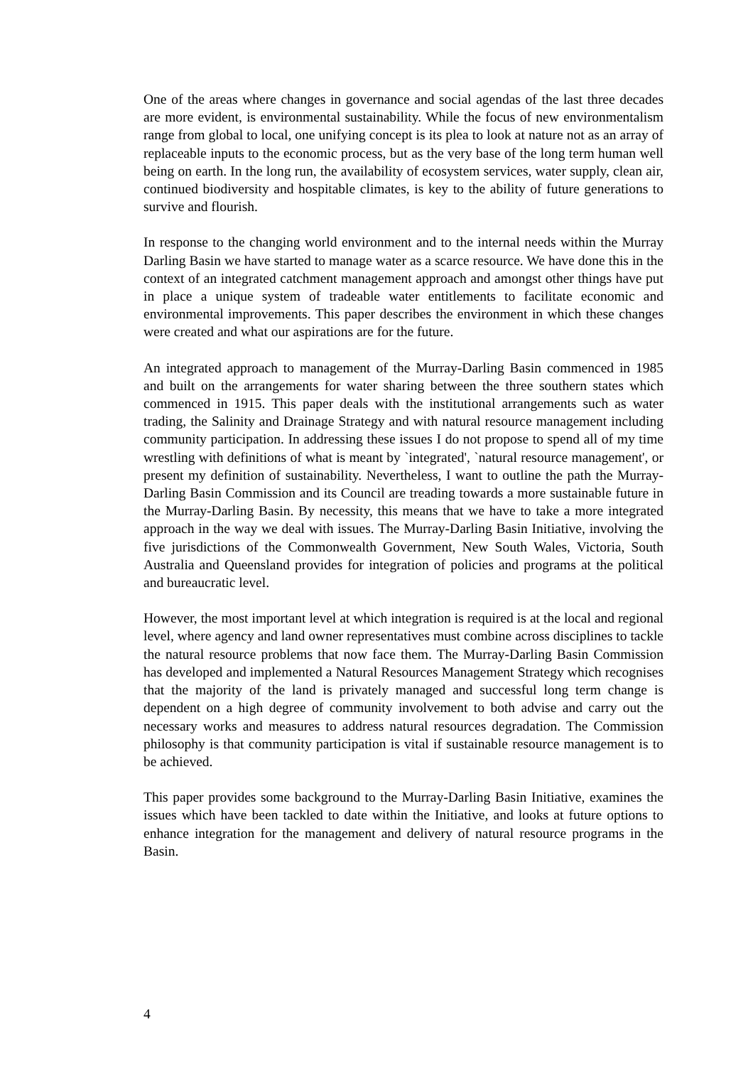One of the areas where changes in governance and social agendas of the last three decades are more evident, is environmental sustainability. While the focus of new environmentalism range from global to local, one unifying concept is its plea to look at nature not as an array of replaceable inputs to the economic process, but as the very base of the long term human well being on earth. In the long run, the availability of ecosystem services, water supply, clean air, continued biodiversity and hospitable climates, is key to the ability of future generations to survive and flourish.
In response to the changing world environment and to the internal needs within the Murray Darling Basin we have started to manage water as a scarce resource. We have done this in the context of an integrated catchment management approach and amongst other things have put in place a unique system of tradeable water entitlements to facilitate economic and environmental improvements. This paper describes the environment in which these changes were created and what our aspirations are for the future.
An integrated approach to management of the Murray-Darling Basin commenced in 1985 and built on the arrangements for water sharing between the three southern states which commenced in 1915. This paper deals with the institutional arrangements such as water trading, the Salinity and Drainage Strategy and with natural resource management including community participation. In addressing these issues I do not propose to spend all of my time wrestling with definitions of what is meant by `integrated', `natural resource management', or present my definition of sustainability. Nevertheless, I want to outline the path the Murray-Darling Basin Commission and its Council are treading towards a more sustainable future in the Murray-Darling Basin. By necessity, this means that we have to take a more integrated approach in the way we deal with issues. The Murray-Darling Basin Initiative, involving the five jurisdictions of the Commonwealth Government, New South Wales, Victoria, South Australia and Queensland provides for integration of policies and programs at the political and bureaucratic level.
However, the most important level at which integration is required is at the local and regional level, where agency and land owner representatives must combine across disciplines to tackle the natural resource problems that now face them. The Murray-Darling Basin Commission has developed and implemented a Natural Resources Management Strategy which recognises that the majority of the land is privately managed and successful long term change is dependent on a high degree of community involvement to both advise and carry out the necessary works and measures to address natural resources degradation. The Commission philosophy is that community participation is vital if sustainable resource management is to be achieved.
This paper provides some background to the Murray-Darling Basin Initiative, examines the issues which have been tackled to date within the Initiative, and looks at future options to enhance integration for the management and delivery of natural resource programs in the Basin.
4